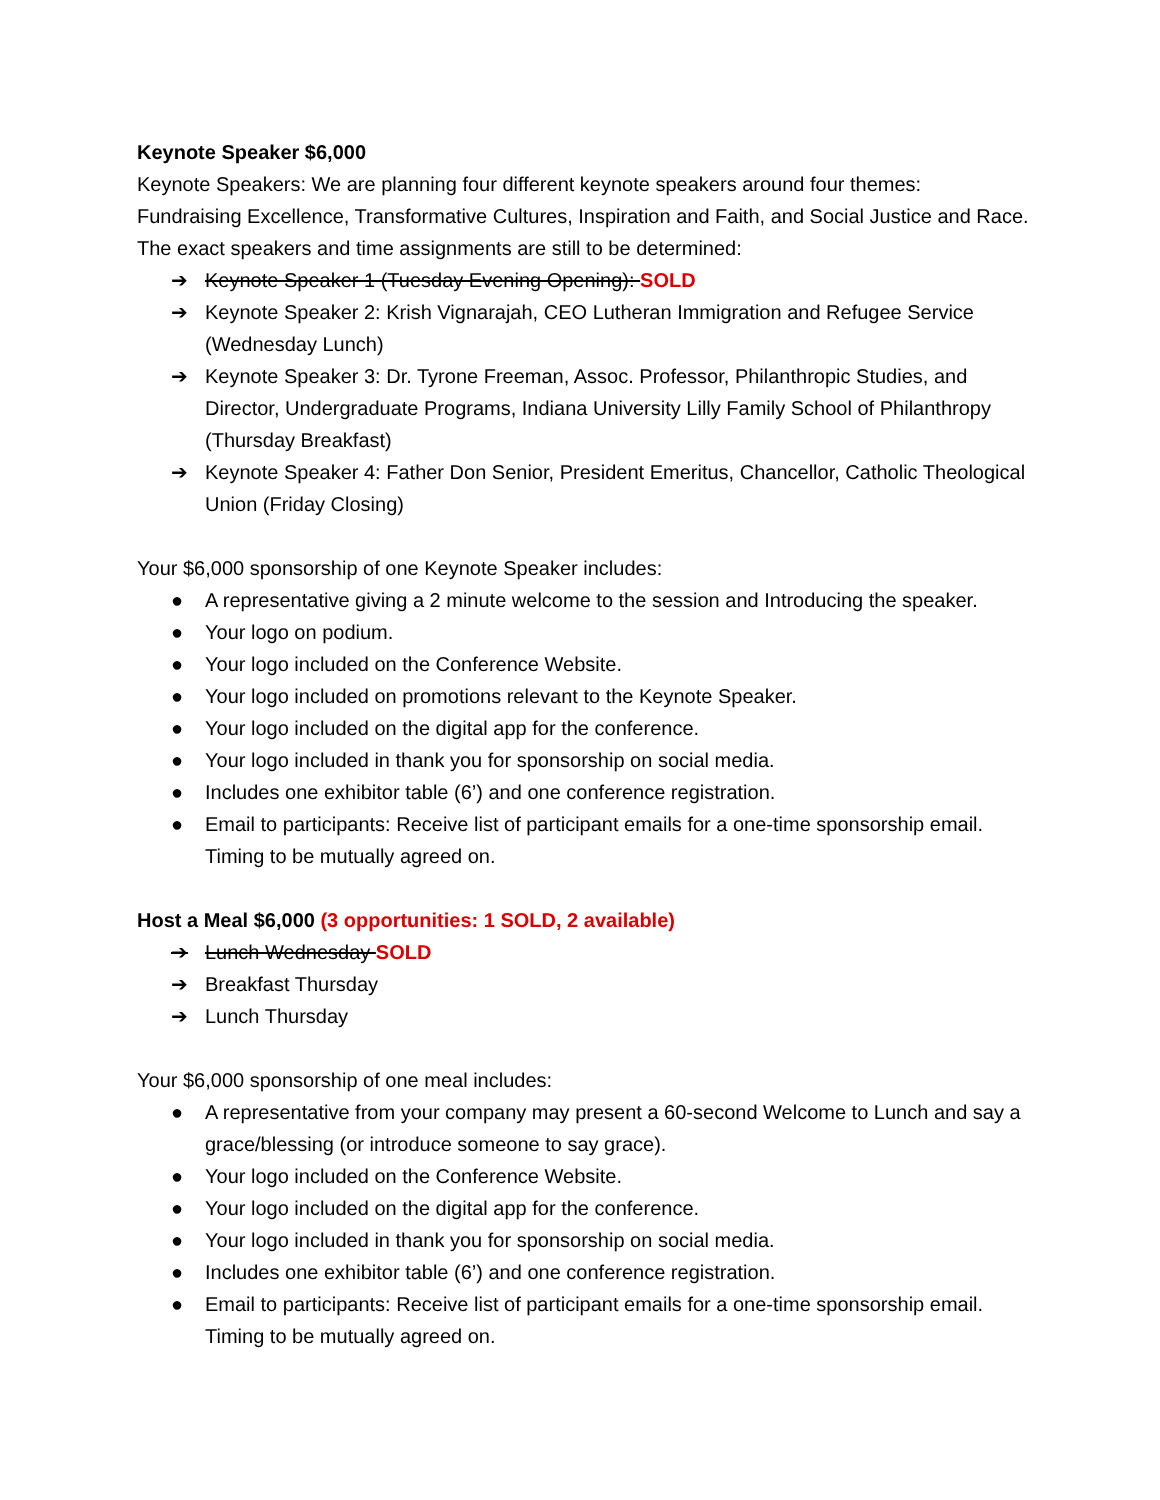Keynote Speaker $6,000
Keynote Speakers: We are planning four different keynote speakers around four themes: Fundraising Excellence, Transformative Cultures, Inspiration and Faith, and Social Justice and Race. The exact speakers and time assignments are still to be determined:
➔ Keynote Speaker 1 (Tuesday Evening Opening): SOLD
➔ Keynote Speaker 2: Krish Vignarajah, CEO Lutheran Immigration and Refugee Service (Wednesday Lunch)
➔ Keynote Speaker 3: Dr. Tyrone Freeman, Assoc. Professor, Philanthropic Studies, and Director, Undergraduate Programs, Indiana University Lilly Family School of Philanthropy (Thursday Breakfast)
➔ Keynote Speaker 4: Father Don Senior, President Emeritus, Chancellor, Catholic Theological Union (Friday Closing)
Your $6,000 sponsorship of one Keynote Speaker includes:
● A representative giving a 2 minute welcome to the session and Introducing the speaker.
● Your logo on podium.
● Your logo included on the Conference Website.
● Your logo included on promotions relevant to the Keynote Speaker.
● Your logo included on the digital app for the conference.
● Your logo included in thank you for sponsorship on social media.
● Includes one exhibitor table (6’) and one conference registration.
● Email to participants: Receive list of participant emails for a one-time sponsorship email. Timing to be mutually agreed on.
Host a Meal $6,000 (3 opportunities: 1 SOLD, 2 available)
➔ Lunch Wednesday SOLD
➔ Breakfast Thursday
➔ Lunch Thursday
Your $6,000 sponsorship of one meal includes:
● A representative from your company may present a 60-second Welcome to Lunch and say a grace/blessing (or introduce someone to say grace).
● Your logo included on the Conference Website.
● Your logo included on the digital app for the conference.
● Your logo included in thank you for sponsorship on social media.
● Includes one exhibitor table (6’) and one conference registration.
● Email to participants: Receive list of participant emails for a one-time sponsorship email. Timing to be mutually agreed on.